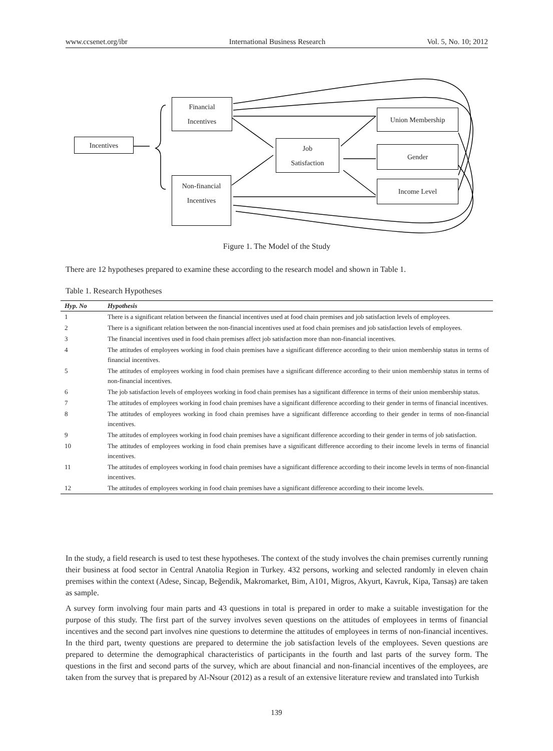www.ccsenet.org/ibr International Business Research Vol. 5, No. 10; 2012
Incentives
Financial
Incentives
Non-financial
Incentives
Job
Satisfaction
Union Membership
Gender
Income Level
Figure 1. The Model of the Study
There are 12 hypotheses prepared to examine these according to the research model and shown in Table 1.
Table 1. Research Hypotheses
| Hyp. No | Hypothesis |
| --- | --- |
| 1 | There is a significant relation between the financial incentives used at food chain premises and job satisfaction levels of employees. |
| 2 | There is a significant relation between the non-financial incentives used at food chain premises and job satisfaction levels of employees. |
| 3 | The financial incentives used in food chain premises affect job satisfaction more than non-financial incentives. |
| 4 | The attitudes of employees working in food chain premises have a significant difference according to their union membership status in terms of financial incentives. |
| 5 | The attitudes of employees working in food chain premises have a significant difference according to their union membership status in terms of non-financial incentives. |
| 6 | The job satisfaction levels of employees working in food chain premises has a significant difference in terms of their union membership status. |
| 7 | The attitudes of employees working in food chain premises have a significant difference according to their gender in terms of financial incentives. |
| 8 | The attitudes of employees working in food chain premises have a significant difference according to their gender in terms of non-financial incentives. |
| 9 | The attitudes of employees working in food chain premises have a significant difference according to their gender in terms of job satisfaction. |
| 10 | The attitudes of employees working in food chain premises have a significant difference according to their income levels in terms of financial incentives. |
| 11 | The attitudes of employees working in food chain premises have a significant difference according to their income levels in terms of non-financial incentives. |
| 12 | The attitudes of employees working in food chain premises have a significant difference according to their income levels. |
In the study, a field research is used to test these hypotheses. The context of the study involves the chain premises currently running their business at food sector in Central Anatolia Region in Turkey. 432 persons, working and selected randomly in eleven chain premises within the context (Adese, Sincap, Beğendik, Makromarket, Bim, A101, Migros, Akyurt, Kavruk, Kipa, Tansaş) are taken as sample.
A survey form involving four main parts and 43 questions in total is prepared in order to make a suitable investigation for the purpose of this study. The first part of the survey involves seven questions on the attitudes of employees in terms of financial incentives and the second part involves nine questions to determine the attitudes of employees in terms of non-financial incentives. In the third part, twenty questions are prepared to determine the job satisfaction levels of the employees. Seven questions are prepared to determine the demographical characteristics of participants in the fourth and last parts of the survey form. The questions in the first and second parts of the survey, which are about financial and non-financial incentives of the employees, are taken from the survey that is prepared by Al-Nsour (2012) as a result of an extensive literature review and translated into Turkish
139